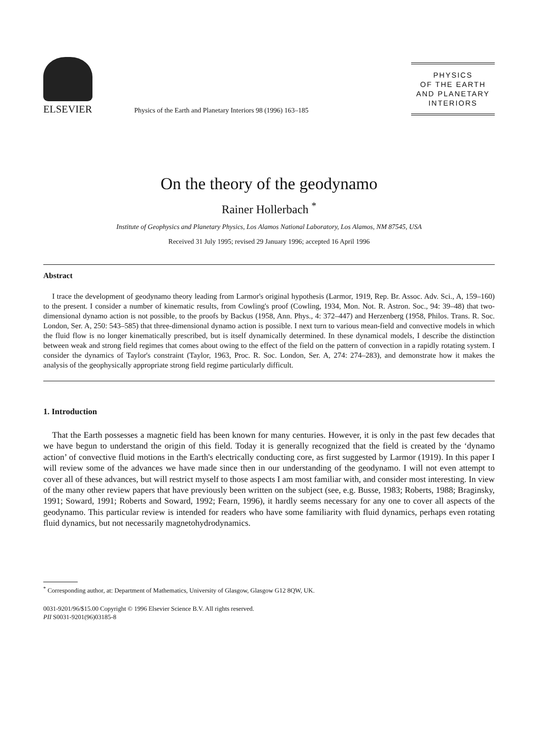ELSEVIER
Physics of the Earth and Planetary Interiors 98 (1996) 163–185
PHYSICS
OF THE EARTH
AND PLANETARY
INTERIORS
On the theory of the geodynamo
Rainer Hollerbach <sup>*</sup>
Institute of Geophysics and Planetary Physics, Los Alamos National Laboratory, Los Alamos, NM 87545, USA
Received 31 July 1995; revised 29 January 1996; accepted 16 April 1996
Abstract
I trace the development of geodynamo theory leading from Larmor's original hypothesis (Larmor, 1919, Rep. Br. Assoc. Adv. Sci., A, 159–160) to the present. I consider a number of kinematic results, from Cowling's proof (Cowling, 1934, Mon. Not. R. Astron. Soc., 94: 39–48) that two-dimensional dynamo action is not possible, to the proofs by Backus (1958, Ann. Phys., 4: 372–447) and Herzenberg (1958, Philos. Trans. R. Soc. London, Ser. A, 250: 543–585) that three-dimensional dynamo action is possible. I next turn to various mean-field and convective models in which the fluid flow is no longer kinematically prescribed, but is itself dynamically determined. In these dynamical models, I describe the distinction between weak and strong field regimes that comes about owing to the effect of the field on the pattern of convection in a rapidly rotating system. I consider the dynamics of Taylor's constraint (Taylor, 1963, Proc. R. Soc. London, Ser. A, 274: 274–283), and demonstrate how it makes the analysis of the geophysically appropriate strong field regime particularly difficult.
1. Introduction
That the Earth possesses a magnetic field has been known for many centuries. However, it is only in the past few decades that we have begun to understand the origin of this field. Today it is generally recognized that the field is created by the ‘dynamo action’ of convective fluid motions in the Earth's electrically conducting core, as first suggested by Larmor (1919). In this paper I will review some of the advances we have made since then in our understanding of the geodynamo. I will not even attempt to cover all of these advances, but will restrict myself to those aspects I am most familiar with, and consider most interesting. In view of the many other review papers that have previously been written on the subject (see, e.g. Busse, 1983; Roberts, 1988; Braginsky, 1991; Soward, 1991; Roberts and Soward, 1992; Fearn, 1996), it hardly seems necessary for any one to cover all aspects of the geodynamo. This particular review is intended for readers who have some familiarity with fluid dynamics, perhaps even rotating fluid dynamics, but not necessarily magnetohydrodynamics.
<sup>*</sup> Corresponding author, at: Department of Mathematics, University of Glasgow, Glasgow G12 8QW, UK.
0031-9201/96/$15.00 Copyright © 1996 Elsevier Science B.V. All rights reserved.
PII S0031-9201(96)03185-8